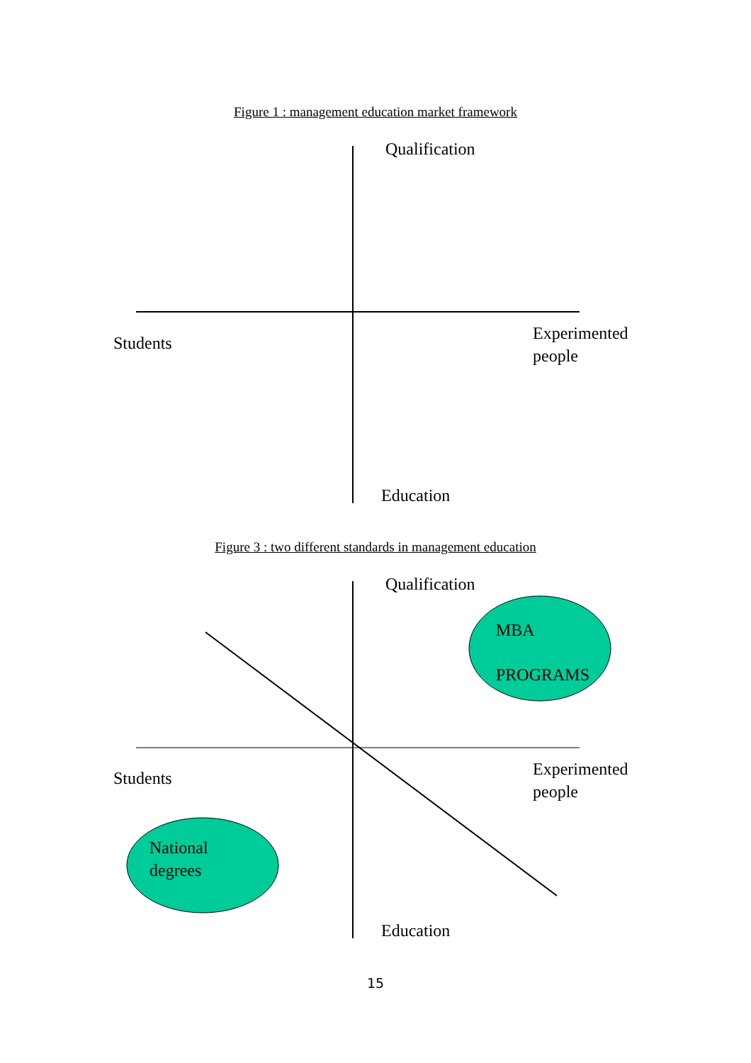Figure 1 : management education market framework
Qualification
Students
Experimented
people
Education
Figure 3 : two different standards in management education
Qualification
MBA
PROGRAMS
Students
Experimented
people
National
degrees
Education
15